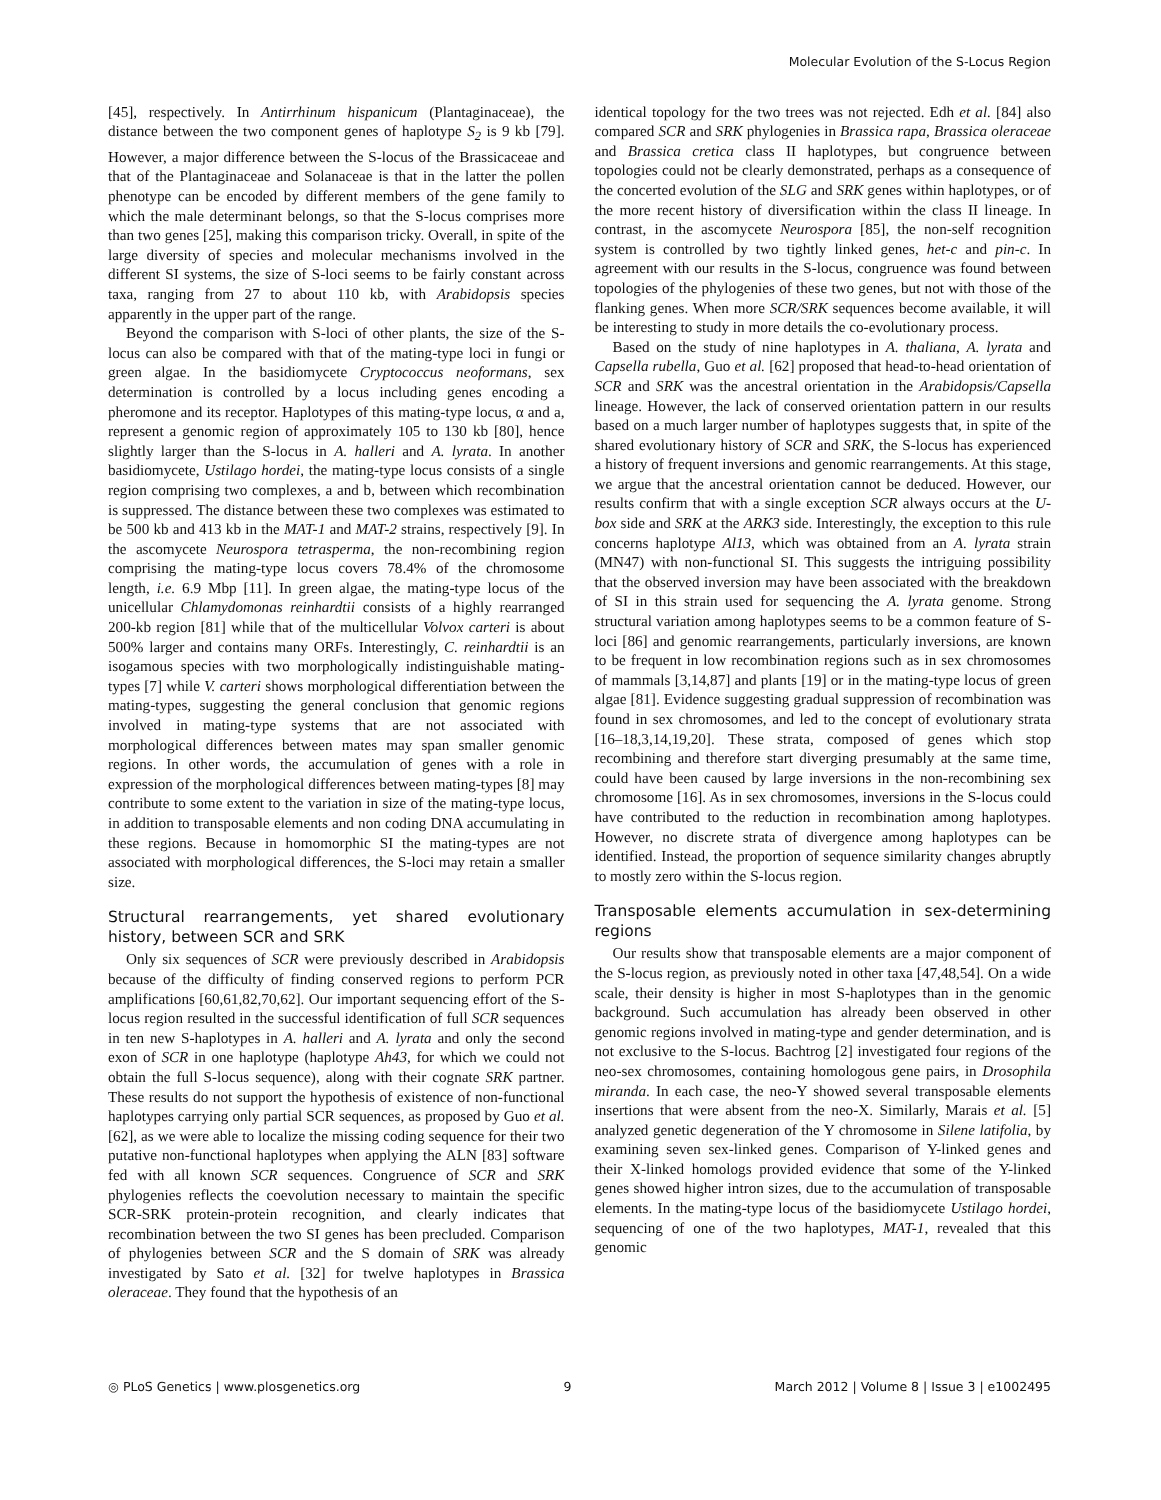Molecular Evolution of the S-Locus Region
[45], respectively. In Antirrhinum hispanicum (Plantaginaceae), the distance between the two component genes of haplotype S<sub>2</sub> is 9 kb [79]. However, a major difference between the S-locus of the Brassicaceae and that of the Plantaginaceae and Solanaceae is that in the latter the pollen phenotype can be encoded by different members of the gene family to which the male determinant belongs, so that the S-locus comprises more than two genes [25], making this comparison tricky. Overall, in spite of the large diversity of species and molecular mechanisms involved in the different SI systems, the size of S-loci seems to be fairly constant across taxa, ranging from 27 to about 110 kb, with Arabidopsis species apparently in the upper part of the range.
Beyond the comparison with S-loci of other plants, the size of the S-locus can also be compared with that of the mating-type loci in fungi or green algae. In the basidiomycete Cryptococcus neoformans, sex determination is controlled by a locus including genes encoding a pheromone and its receptor. Haplotypes of this mating-type locus, α and a, represent a genomic region of approximately 105 to 130 kb [80], hence slightly larger than the S-locus in A. halleri and A. lyrata. In another basidiomycete, Ustilago hordei, the mating-type locus consists of a single region comprising two complexes, a and b, between which recombination is suppressed. The distance between these two complexes was estimated to be 500 kb and 413 kb in the MAT-1 and MAT-2 strains, respectively [9]. In the ascomycete Neurospora tetrasperma, the non-recombining region comprising the mating-type locus covers 78.4% of the chromosome length, i.e. 6.9 Mbp [11]. In green algae, the mating-type locus of the unicellular Chlamydomonas reinhardtii consists of a highly rearranged 200-kb region [81] while that of the multicellular Volvox carteri is about 500% larger and contains many ORFs. Interestingly, C. reinhardtii is an isogamous species with two morphologically indistinguishable mating-types [7] while V. carteri shows morphological differentiation between the mating-types, suggesting the general conclusion that genomic regions involved in mating-type systems that are not associated with morphological differences between mates may span smaller genomic regions. In other words, the accumulation of genes with a role in expression of the morphological differences between mating-types [8] may contribute to some extent to the variation in size of the mating-type locus, in addition to transposable elements and non coding DNA accumulating in these regions. Because in homomorphic SI the mating-types are not associated with morphological differences, the S-loci may retain a smaller size.
Structural rearrangements, yet shared evolutionary history, between SCR and SRK
Only six sequences of SCR were previously described in Arabidopsis because of the difficulty of finding conserved regions to perform PCR amplifications [60,61,82,70,62]. Our important sequencing effort of the S-locus region resulted in the successful identification of full SCR sequences in ten new S-haplotypes in A. halleri and A. lyrata and only the second exon of SCR in one haplotype (haplotype Ah43, for which we could not obtain the full S-locus sequence), along with their cognate SRK partner. These results do not support the hypothesis of existence of non-functional haplotypes carrying only partial SCR sequences, as proposed by Guo et al. [62], as we were able to localize the missing coding sequence for their two putative non-functional haplotypes when applying the ALN [83] software fed with all known SCR sequences. Congruence of SCR and SRK phylogenies reflects the coevolution necessary to maintain the specific SCR-SRK protein-protein recognition, and clearly indicates that recombination between the two SI genes has been precluded. Comparison of phylogenies between SCR and the S domain of SRK was already investigated by Sato et al. [32] for twelve haplotypes in Brassica oleraceae. They found that the hypothesis of an
identical topology for the two trees was not rejected. Edh et al. [84] also compared SCR and SRK phylogenies in Brassica rapa, Brassica oleraceae and Brassica cretica class II haplotypes, but congruence between topologies could not be clearly demonstrated, perhaps as a consequence of the concerted evolution of the SLG and SRK genes within haplotypes, or of the more recent history of diversification within the class II lineage. In contrast, in the ascomycete Neurospora [85], the non-self recognition system is controlled by two tightly linked genes, het-c and pin-c. In agreement with our results in the S-locus, congruence was found between topologies of the phylogenies of these two genes, but not with those of the flanking genes. When more SCR/SRK sequences become available, it will be interesting to study in more details the co-evolutionary process.
Based on the study of nine haplotypes in A. thaliana, A. lyrata and Capsella rubella, Guo et al. [62] proposed that head-to-head orientation of SCR and SRK was the ancestral orientation in the Arabidopsis/Capsella lineage. However, the lack of conserved orientation pattern in our results based on a much larger number of haplotypes suggests that, in spite of the shared evolutionary history of SCR and SRK, the S-locus has experienced a history of frequent inversions and genomic rearrangements. At this stage, we argue that the ancestral orientation cannot be deduced. However, our results confirm that with a single exception SCR always occurs at the U-box side and SRK at the ARK3 side. Interestingly, the exception to this rule concerns haplotype Al13, which was obtained from an A. lyrata strain (MN47) with non-functional SI. This suggests the intriguing possibility that the observed inversion may have been associated with the breakdown of SI in this strain used for sequencing the A. lyrata genome. Strong structural variation among haplotypes seems to be a common feature of S-loci [86] and genomic rearrangements, particularly inversions, are known to be frequent in low recombination regions such as in sex chromosomes of mammals [3,14,87] and plants [19] or in the mating-type locus of green algae [81]. Evidence suggesting gradual suppression of recombination was found in sex chromosomes, and led to the concept of evolutionary strata [16–18,3,14,19,20]. These strata, composed of genes which stop recombining and therefore start diverging presumably at the same time, could have been caused by large inversions in the non-recombining sex chromosome [16]. As in sex chromosomes, inversions in the S-locus could have contributed to the reduction in recombination among haplotypes. However, no discrete strata of divergence among haplotypes can be identified. Instead, the proportion of sequence similarity changes abruptly to mostly zero within the S-locus region.
Transposable elements accumulation in sex-determining regions
Our results show that transposable elements are a major component of the S-locus region, as previously noted in other taxa [47,48,54]. On a wide scale, their density is higher in most S-haplotypes than in the genomic background. Such accumulation has already been observed in other genomic regions involved in mating-type and gender determination, and is not exclusive to the S-locus. Bachtrog [2] investigated four regions of the neo-sex chromosomes, containing homologous gene pairs, in Drosophila miranda. In each case, the neo-Y showed several transposable elements insertions that were absent from the neo-X. Similarly, Marais et al. [5] analyzed genetic degeneration of the Y chromosome in Silene latifolia, by examining seven sex-linked genes. Comparison of Y-linked genes and their X-linked homologs provided evidence that some of the Y-linked genes showed higher intron sizes, due to the accumulation of transposable elements. In the mating-type locus of the basidiomycete Ustilago hordei, sequencing of one of the two haplotypes, MAT-1, revealed that this genomic
◎ PLoS Genetics | www.plosgenetics.org 9 March 2012 | Volume 8 | Issue 3 | e1002495